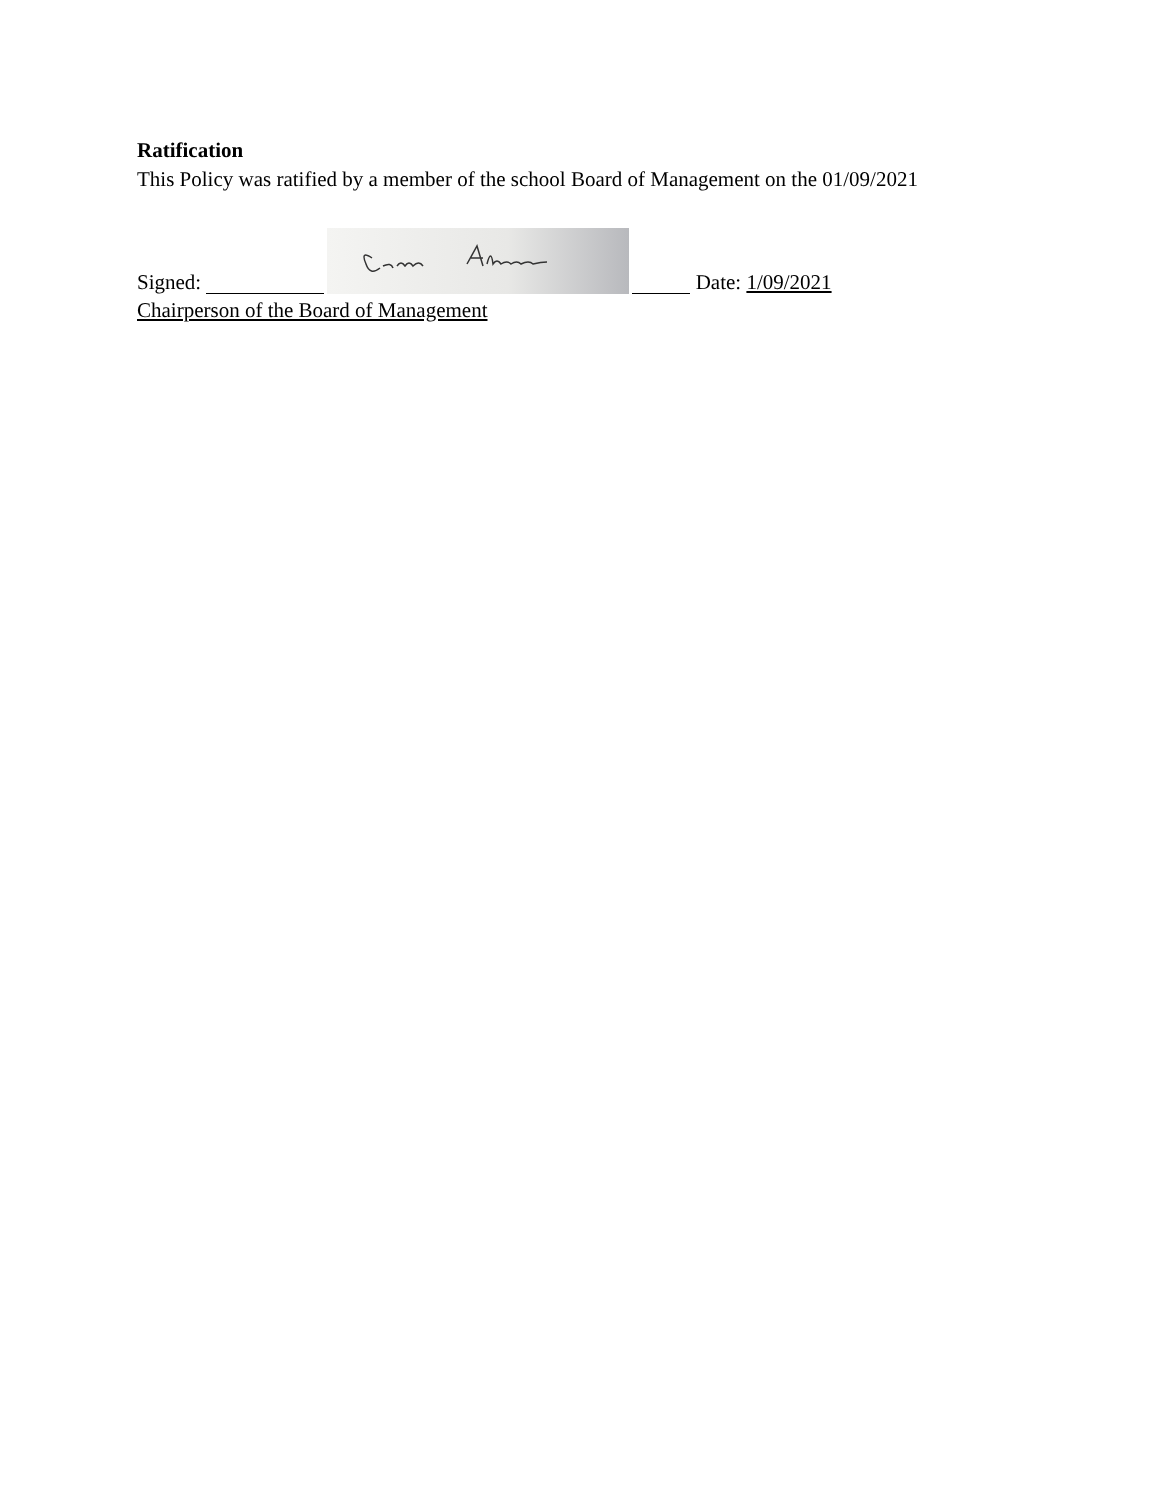Ratification
This Policy was ratified by a member of the school Board of Management on the 01/09/2021
Signed: Date: 1/09/2021
Chairperson of the Board of Management